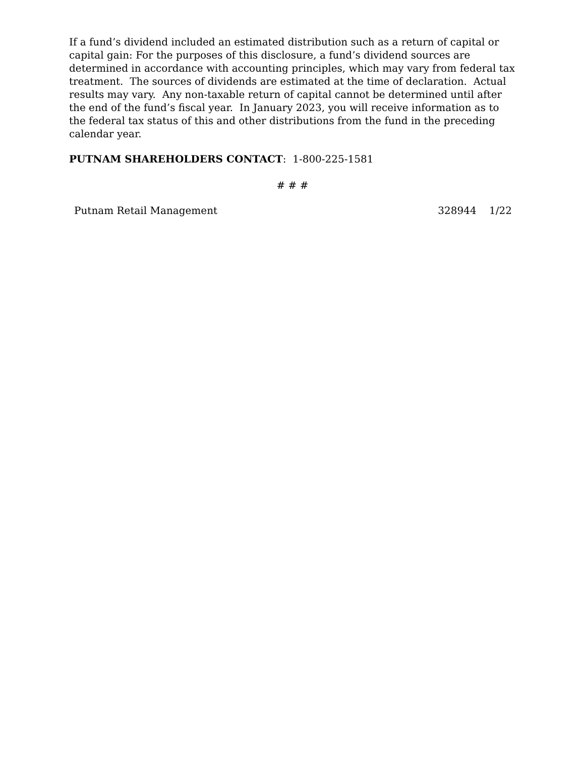If a fund’s dividend included an estimated distribution such as a return of capital or capital gain: For the purposes of this disclosure, a fund’s dividend sources are determined in accordance with accounting principles, which may vary from federal tax treatment. The sources of dividends are estimated at the time of declaration. Actual results may vary. Any non-taxable return of capital cannot be determined until after the end of the fund’s fiscal year. In January 2023, you will receive information as to the federal tax status of this and other distributions from the fund in the preceding calendar year.
PUTNAM SHAREHOLDERS CONTACT: 1-800-225-1581
# # #
Putnam Retail Management 328944 1/22